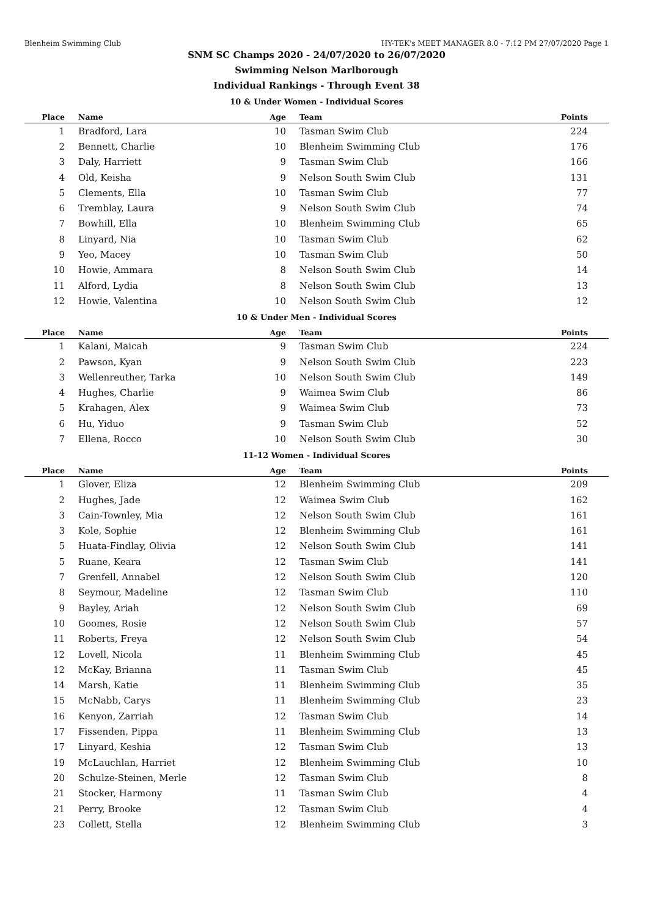Blenheim Swimming Club HY-TEK's MEET MANAGER 8.0 - 7:12 PM 27/07/2020 Page 1
SNM SC Champs 2020 - 24/07/2020 to 26/07/2020
Swimming Nelson Marlborough
Individual Rankings - Through Event 38
10 & Under Women - Individual Scores
| Place | Name | Age | Team | Points |
| --- | --- | --- | --- | --- |
| 1 | Bradford, Lara | 10 | Tasman Swim Club | 224 |
| 2 | Bennett, Charlie | 10 | Blenheim Swimming Club | 176 |
| 3 | Daly, Harriett | 9 | Tasman Swim Club | 166 |
| 4 | Old, Keisha | 9 | Nelson South Swim Club | 131 |
| 5 | Clements, Ella | 10 | Tasman Swim Club | 77 |
| 6 | Tremblay, Laura | 9 | Nelson South Swim Club | 74 |
| 7 | Bowhill, Ella | 10 | Blenheim Swimming Club | 65 |
| 8 | Linyard, Nia | 10 | Tasman Swim Club | 62 |
| 9 | Yeo, Macey | 10 | Tasman Swim Club | 50 |
| 10 | Howie, Ammara | 8 | Nelson South Swim Club | 14 |
| 11 | Alford, Lydia | 8 | Nelson South Swim Club | 13 |
| 12 | Howie, Valentina | 10 | Nelson South Swim Club | 12 |
10 & Under Men - Individual Scores
| Place | Name | Age | Team | Points |
| --- | --- | --- | --- | --- |
| 1 | Kalani, Maicah | 9 | Tasman Swim Club | 224 |
| 2 | Pawson, Kyan | 9 | Nelson South Swim Club | 223 |
| 3 | Wellenreuther, Tarka | 10 | Nelson South Swim Club | 149 |
| 4 | Hughes, Charlie | 9 | Waimea Swim Club | 86 |
| 5 | Krahagen, Alex | 9 | Waimea Swim Club | 73 |
| 6 | Hu, Yiduo | 9 | Tasman Swim Club | 52 |
| 7 | Ellena, Rocco | 10 | Nelson South Swim Club | 30 |
11-12 Women - Individual Scores
| Place | Name | Age | Team | Points |
| --- | --- | --- | --- | --- |
| 1 | Glover, Eliza | 12 | Blenheim Swimming Club | 209 |
| 2 | Hughes, Jade | 12 | Waimea Swim Club | 162 |
| 3 | Cain-Townley, Mia | 12 | Nelson South Swim Club | 161 |
| 3 | Kole, Sophie | 12 | Blenheim Swimming Club | 161 |
| 5 | Huata-Findlay, Olivia | 12 | Nelson South Swim Club | 141 |
| 5 | Ruane, Keara | 12 | Tasman Swim Club | 141 |
| 7 | Grenfell, Annabel | 12 | Nelson South Swim Club | 120 |
| 8 | Seymour, Madeline | 12 | Tasman Swim Club | 110 |
| 9 | Bayley, Ariah | 12 | Nelson South Swim Club | 69 |
| 10 | Goomes, Rosie | 12 | Nelson South Swim Club | 57 |
| 11 | Roberts, Freya | 12 | Nelson South Swim Club | 54 |
| 12 | Lovell, Nicola | 11 | Blenheim Swimming Club | 45 |
| 12 | McKay, Brianna | 11 | Tasman Swim Club | 45 |
| 14 | Marsh, Katie | 11 | Blenheim Swimming Club | 35 |
| 15 | McNabb, Carys | 11 | Blenheim Swimming Club | 23 |
| 16 | Kenyon, Zarriah | 12 | Tasman Swim Club | 14 |
| 17 | Fissenden, Pippa | 11 | Blenheim Swimming Club | 13 |
| 17 | Linyard, Keshia | 12 | Tasman Swim Club | 13 |
| 19 | McLauchlan, Harriet | 12 | Blenheim Swimming Club | 10 |
| 20 | Schulze-Steinen, Merle | 12 | Tasman Swim Club | 8 |
| 21 | Stocker, Harmony | 11 | Tasman Swim Club | 4 |
| 21 | Perry, Brooke | 12 | Tasman Swim Club | 4 |
| 23 | Collett, Stella | 12 | Blenheim Swimming Club | 3 |